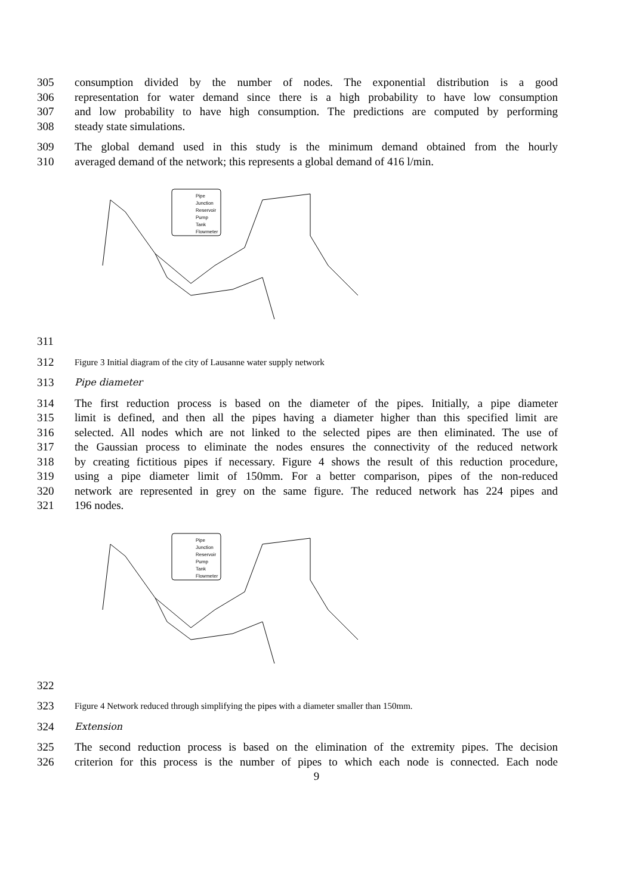305 consumption divided by the number of nodes. The exponential distribution is a good
306 representation for water demand since there is a high probability to have low consumption
307 and low probability to have high consumption. The predictions are computed by performing
308 steady state simulations.
309 The global demand used in this study is the minimum demand obtained from the hourly
310 averaged demand of the network; this represents a global demand of 416 l/min.
Pipe
Junction
Reservoir
Pump
Tank
Flowmeter
311
312 Figure 3 Initial diagram of the city of Lausanne water supply network
313 Pipe diameter
314 The first reduction process is based on the diameter of the pipes. Initially, a pipe diameter
315 limit is defined, and then all the pipes having a diameter higher than this specified limit are
316 selected. All nodes which are not linked to the selected pipes are then eliminated. The use of
317 the Gaussian process to eliminate the nodes ensures the connectivity of the reduced network
318 by creating fictitious pipes if necessary. Figure 4 shows the result of this reduction procedure,
319 using a pipe diameter limit of 150mm. For a better comparison, pipes of the non-reduced
320 network are represented in grey on the same figure. The reduced network has 224 pipes and
321 196 nodes.
Pipe
Junction
Reservoir
Pump
Tank
Flowmeter
322
323 Figure 4 Network reduced through simplifying the pipes with a diameter smaller than 150mm.
324 Extension
325 The second reduction process is based on the elimination of the extremity pipes. The decision
326 criterion for this process is the number of pipes to which each node is connected. Each node
9